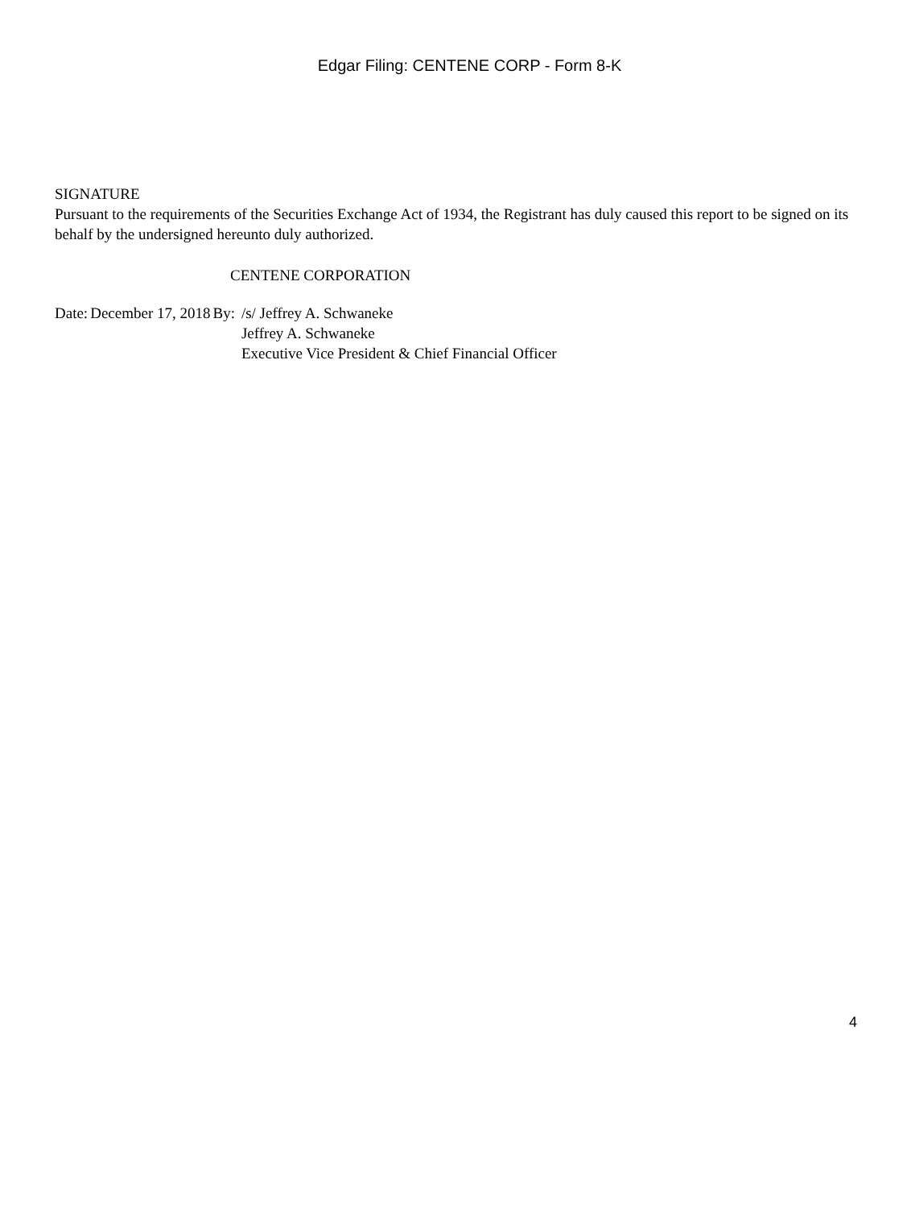Edgar Filing: CENTENE CORP - Form 8-K
SIGNATURE
Pursuant to the requirements of the Securities Exchange Act of 1934, the Registrant has duly caused this report to be signed on its behalf by the undersigned hereunto duly authorized.
CENTENE CORPORATION
| Date: | December 17, 2018 | By: | /s/ Jeffrey A. Schwaneke Jeffrey A. Schwaneke Executive Vice President & Chief Financial Officer |
4